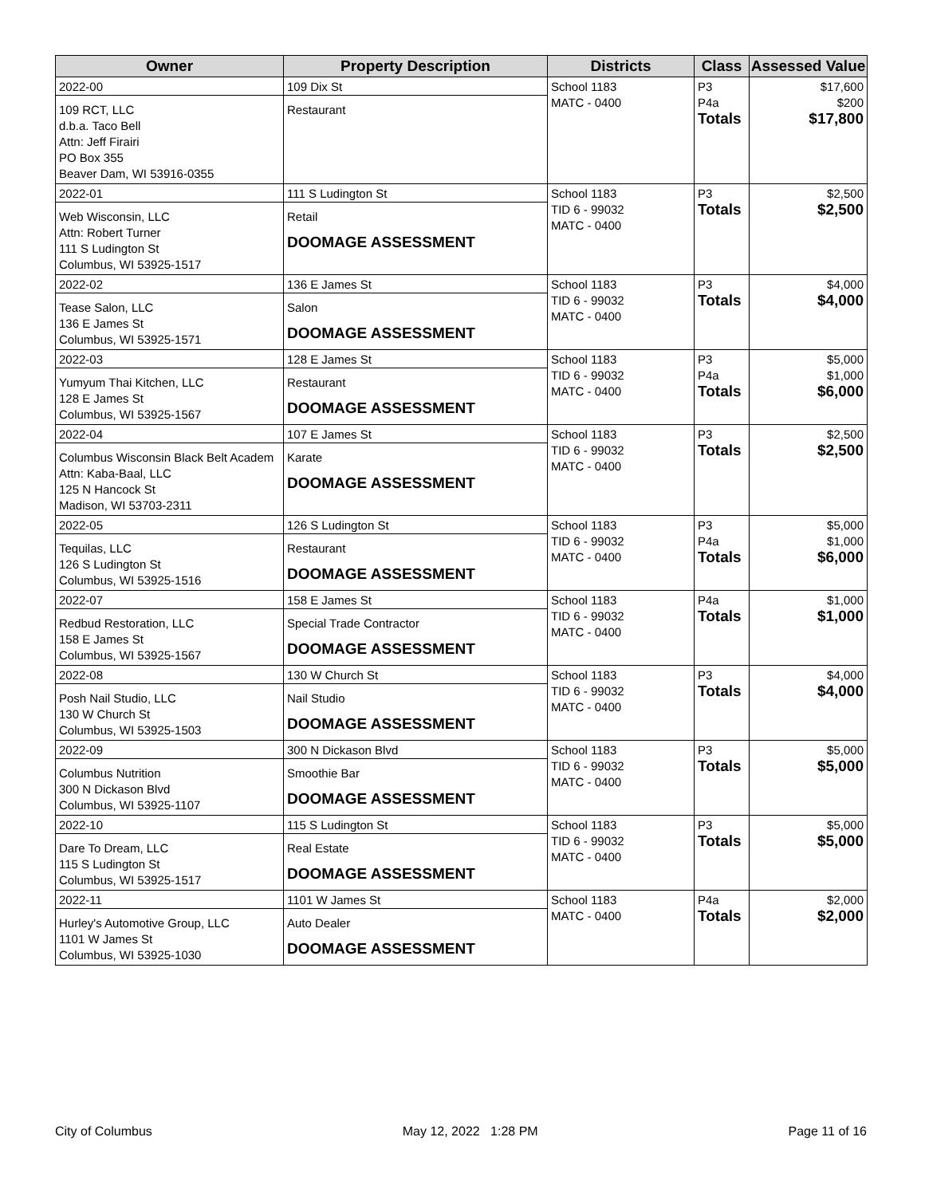| Owner | Property Description | Districts | Class | Assessed Value |
| --- | --- | --- | --- | --- |
| 2022-00 109 RCT, LLC d.b.a. Taco Bell Attn: Jeff Firairi PO Box 355 Beaver Dam, WI 53916-0355 | 109 Dix St Restaurant | School 1183 MATC - 0400 | P3 P4a Totals | $17,600 $200 $17,800 |
| 2022-01 Web Wisconsin, LLC Attn: Robert Turner 111 S Ludington St Columbus, WI 53925-1517 | 111 S Ludington St Retail DOOMAGE ASSESSMENT | School 1183 TID 6 - 99032 MATC - 0400 | P3 Totals | $2,500 $2,500 |
| 2022-02 Tease Salon, LLC 136 E James St Columbus, WI 53925-1571 | 136 E James St Salon DOOMAGE ASSESSMENT | School 1183 TID 6 - 99032 MATC - 0400 | P3 Totals | $4,000 $4,000 |
| 2022-03 Yumyum Thai Kitchen, LLC 128 E James St Columbus, WI 53925-1567 | 128 E James St Restaurant DOOMAGE ASSESSMENT | School 1183 TID 6 - 99032 MATC - 0400 | P3 P4a Totals | $5,000 $1,000 $6,000 |
| 2022-04 Columbus Wisconsin Black Belt Academ Attn: Kaba-Baal, LLC 125 N Hancock St Madison, WI 53703-2311 | 107 E James St Karate DOOMAGE ASSESSMENT | School 1183 TID 6 - 99032 MATC - 0400 | P3 Totals | $2,500 $2,500 |
| 2022-05 Tequilas, LLC 126 S Ludington St Columbus, WI 53925-1516 | 126 S Ludington St Restaurant DOOMAGE ASSESSMENT | School 1183 TID 6 - 99032 MATC - 0400 | P3 P4a Totals | $5,000 $1,000 $6,000 |
| 2022-07 Redbud Restoration, LLC 158 E James St Columbus, WI 53925-1567 | 158 E James St Special Trade Contractor DOOMAGE ASSESSMENT | School 1183 TID 6 - 99032 MATC - 0400 | P4a Totals | $1,000 $1,000 |
| 2022-08 Posh Nail Studio, LLC 130 W Church St Columbus, WI 53925-1503 | 130 W Church St Nail Studio DOOMAGE ASSESSMENT | School 1183 TID 6 - 99032 MATC - 0400 | P3 Totals | $4,000 $4,000 |
| 2022-09 Columbus Nutrition 300 N Dickason Blvd Columbus, WI 53925-1107 | 300 N Dickason Blvd Smoothie Bar DOOMAGE ASSESSMENT | School 1183 TID 6 - 99032 MATC - 0400 | P3 Totals | $5,000 $5,000 |
| 2022-10 Dare To Dream, LLC 115 S Ludington St Columbus, WI 53925-1517 | 115 S Ludington St Real Estate DOOMAGE ASSESSMENT | School 1183 TID 6 - 99032 MATC - 0400 | P3 Totals | $5,000 $5,000 |
| 2022-11 Hurley's Automotive Group, LLC 1101 W James St Columbus, WI 53925-1030 | 1101 W James St Auto Dealer DOOMAGE ASSESSMENT | School 1183 MATC - 0400 | P4a Totals | $2,000 $2,000 |
City of Columbus May 12, 2022 1:28 PM Page 11 of 16